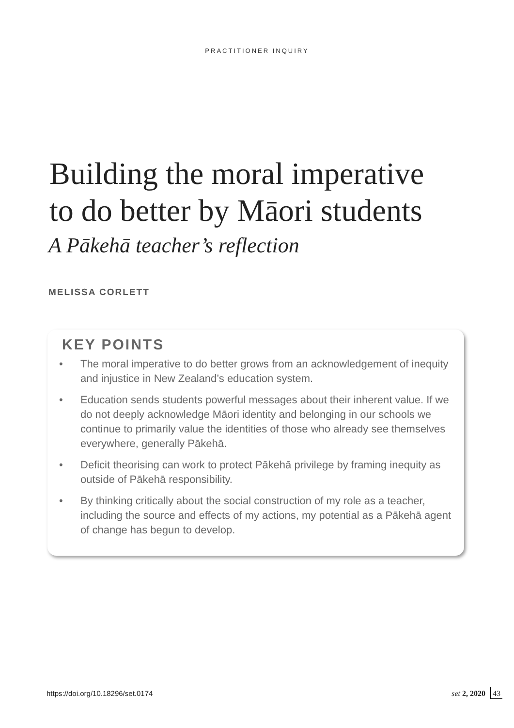PRACTITIONER INQUIRY
Building the moral imperative
to do better by Māori students
A Pākehā teacher’s reflection
MELISSA CORLETT
KEY POINTS
• The moral imperative to do better grows from an acknowledgement of inequity and injustice in New Zealand’s education system.
• Education sends students powerful messages about their inherent value. If we do not deeply acknowledge Māori identity and belonging in our schools we continue to primarily value the identities of those who already see themselves everywhere, generally Pākehā.
• Deficit theorising can work to protect Pākehā privilege by framing inequity as outside of Pākehā responsibility.
• By thinking critically about the social construction of my role as a teacher, including the source and effects of my actions, my potential as a Pākehā agent of change has begun to develop.
https://doi.org/10.18296/set.0174 set 2, 2020 43